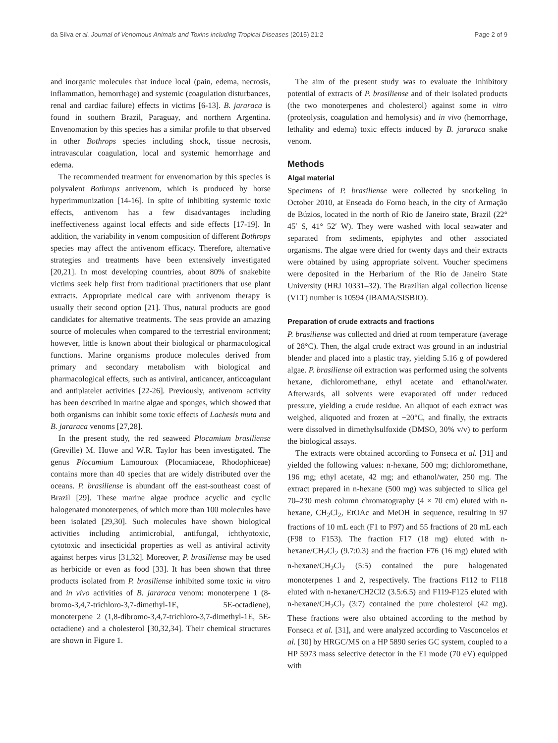da Silva et al. Journal of Venomous Animals and Toxins including Tropical Diseases (2015) 21:2 Page 2 of 9
and inorganic molecules that induce local (pain, edema, necrosis, inflammation, hemorrhage) and systemic (coagulation disturbances, renal and cardiac failure) effects in victims [6-13]. B. jararaca is found in southern Brazil, Paraguay, and northern Argentina. Envenomation by this species has a similar profile to that observed in other Bothrops species including shock, tissue necrosis, intravascular coagulation, local and systemic hemorrhage and edema.
The recommended treatment for envenomation by this species is polyvalent Bothrops antivenom, which is produced by horse hyperimmunization [14-16]. In spite of inhibiting systemic toxic effects, antivenom has a few disadvantages including ineffectiveness against local effects and side effects [17-19]. In addition, the variability in venom composition of different Bothrops species may affect the antivenom efficacy. Therefore, alternative strategies and treatments have been extensively investigated [20,21]. In most developing countries, about 80% of snakebite victims seek help first from traditional practitioners that use plant extracts. Appropriate medical care with antivenom therapy is usually their second option [21]. Thus, natural products are good candidates for alternative treatments. The seas provide an amazing source of molecules when compared to the terrestrial environment; however, little is known about their biological or pharmacological functions. Marine organisms produce molecules derived from primary and secondary metabolism with biological and pharmacological effects, such as antiviral, anticancer, anticoagulant and antiplatelet activities [22-26]. Previously, antivenom activity has been described in marine algae and sponges, which showed that both organisms can inhibit some toxic effects of Lachesis muta and B. jararaca venoms [27,28].
In the present study, the red seaweed Plocamium brasiliense (Greville) M. Howe and W.R. Taylor has been investigated. The genus Plocamium Lamouroux (Plocamiaceae, Rhodophiceae) contains more than 40 species that are widely distributed over the oceans. P. brasiliense is abundant off the east-southeast coast of Brazil [29]. These marine algae produce acyclic and cyclic halogenated monoterpenes, of which more than 100 molecules have been isolated [29,30]. Such molecules have shown biological activities including antimicrobial, antifungal, ichthyotoxic, cytotoxic and insecticidal properties as well as antiviral activity against herpes virus [31,32]. Moreover, P. brasiliense may be used as herbicide or even as food [33]. It has been shown that three products isolated from P. brasiliense inhibited some toxic in vitro and in vivo activities of B. jararaca venom: monoterpene 1 (8-bromo-3,4,7-trichloro-3,7-dimethyl-1E, 5E-octadiene), monoterpene 2 (1,8-dibromo-3,4,7-trichloro-3,7-dimethyl-1E, 5E-octadiene) and a cholesterol [30,32,34]. Their chemical structures are shown in Figure 1.
The aim of the present study was to evaluate the inhibitory potential of extracts of P. brasiliense and of their isolated products (the two monoterpenes and cholesterol) against some in vitro (proteolysis, coagulation and hemolysis) and in vivo (hemorrhage, lethality and edema) toxic effects induced by B. jararaca snake venom.
Methods
Algal material
Specimens of P. brasiliense were collected by snorkeling in October 2010, at Enseada do Forno beach, in the city of Armação de Búzios, located in the north of Rio de Janeiro state, Brazil (22° 45′ S, 41° 52′ W). They were washed with local seawater and separated from sediments, epiphytes and other associated organisms. The algae were dried for twenty days and their extracts were obtained by using appropriate solvent. Voucher specimens were deposited in the Herbarium of the Rio de Janeiro State University (HRJ 10331–32). The Brazilian algal collection license (VLT) number is 10594 (IBAMA/SISBIO).
Preparation of crude extracts and fractions
P. brasiliense was collected and dried at room temperature (average of 28°C). Then, the algal crude extract was ground in an industrial blender and placed into a plastic tray, yielding 5.16 g of powdered algae. P. brasiliense oil extraction was performed using the solvents hexane, dichloromethane, ethyl acetate and ethanol/water. Afterwards, all solvents were evaporated off under reduced pressure, yielding a crude residue. An aliquot of each extract was weighed, aliquoted and frozen at −20°C, and finally, the extracts were dissolved in dimethylsulfoxide (DMSO, 30% v/v) to perform the biological assays.
The extracts were obtained according to Fonseca et al. [31] and yielded the following values: n-hexane, 500 mg; dichloromethane, 196 mg; ethyl acetate, 42 mg; and ethanol/water, 250 mg. The extract prepared in n-hexane (500 mg) was subjected to silica gel 70–230 mesh column chromatography (4 × 70 cm) eluted with n-hexane, CH<sub>2</sub>Cl<sub>2</sub>, EtOAc and MeOH in sequence, resulting in 97 fractions of 10 mL each (F1 to F97) and 55 fractions of 20 mL each (F98 to F153). The fraction F17 (18 mg) eluted with n-hexane/CH<sub>2</sub>Cl<sub>2</sub> (9.7:0.3) and the fraction F76 (16 mg) eluted with n-hexane/CH<sub>2</sub>Cl<sub>2</sub> (5:5) contained the pure halogenated monoterpenes 1 and 2, respectively. The fractions F112 to F118 eluted with n-hexane/CH2Cl2 (3.5:6.5) and F119-F125 eluted with n-hexane/CH<sub>2</sub>Cl<sub>2</sub> (3:7) contained the pure cholesterol (42 mg). These fractions were also obtained according to the method by Fonseca et al. [31], and were analyzed according to Vasconcelos et al. [30] by HRGC/MS on a HP 5890 series GC system, coupled to a HP 5973 mass selective detector in the EI mode (70 eV) equipped with